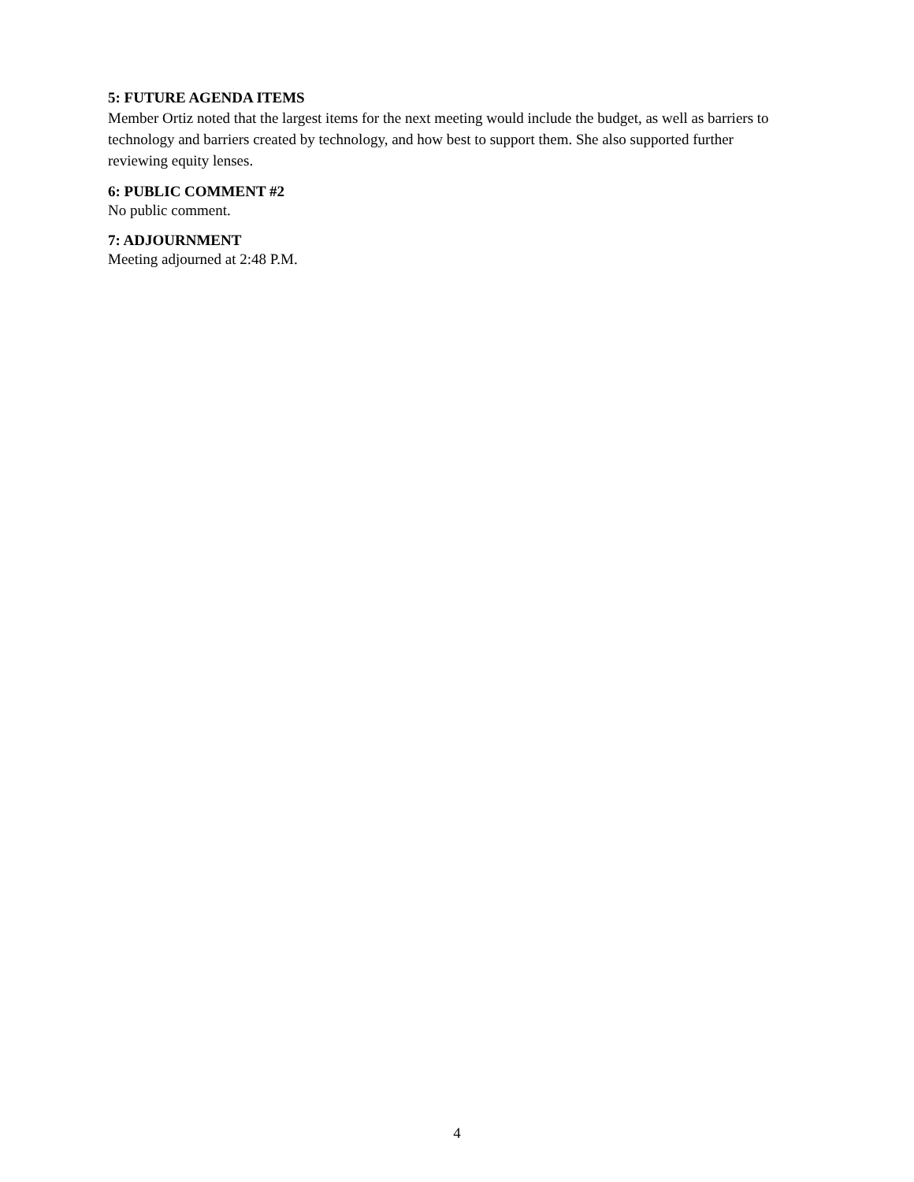5: FUTURE AGENDA ITEMS
Member Ortiz noted that the largest items for the next meeting would include the budget, as well as barriers to technology and barriers created by technology, and how best to support them. She also supported further reviewing equity lenses.
6: PUBLIC COMMENT #2
No public comment.
7: ADJOURNMENT
Meeting adjourned at 2:48 P.M.
4